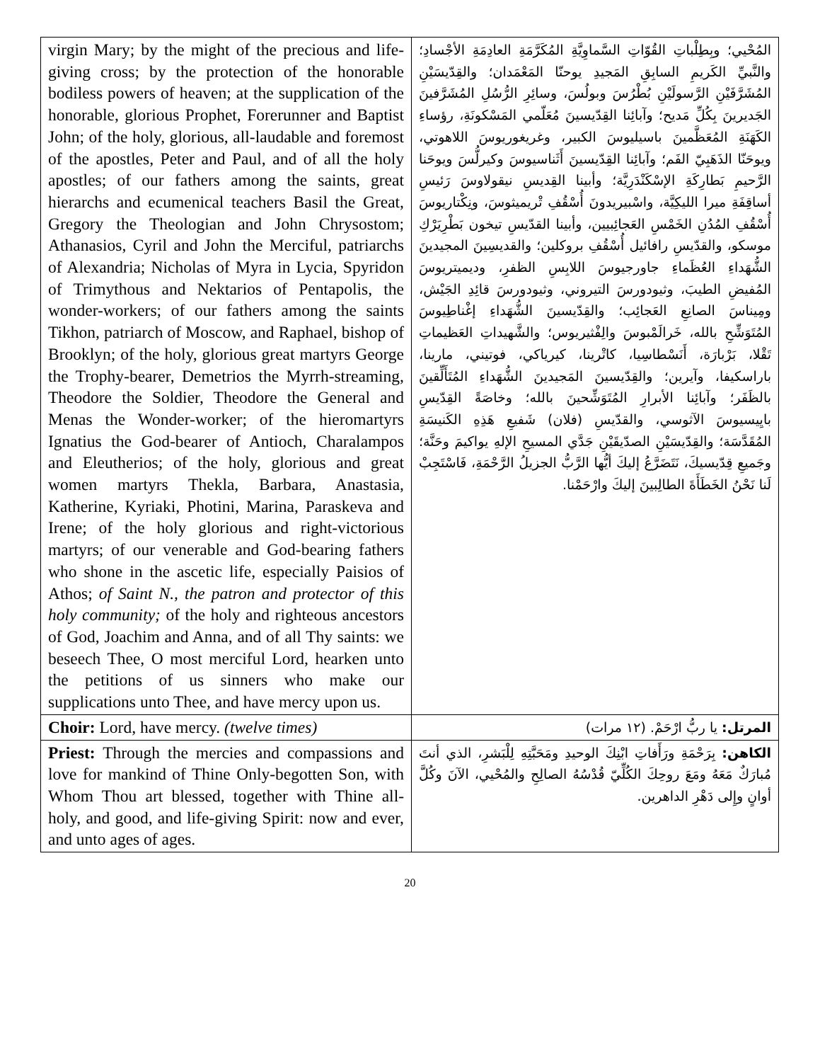| virgin Mary; by the might of the precious and life-giving cross; by the protection of the honorable bodiless powers of heaven; at the supplication of the honorable, glorious Prophet, Forerunner and Baptist John; of the holy, glorious, all-laudable and foremost of the apostles, Peter and Paul, and of all the holy apostles; of our fathers among the saints, great hierarchs and ecumenical teachers Basil the Great, Gregory the Theologian and John Chrysostom; Athanasios, Cyril and John the Merciful, patriarchs of Alexandria; Nicholas of Myra in Lycia, Spyridon of Trimythous and Nektarios of Pentapolis, the wonder-workers; of our fathers among the saints Tikhon, patriarch of Moscow, and Raphael, bishop of Brooklyn; of the holy, glorious great martyrs George the Trophy-bearer, Demetrios the Myrrh-streaming, Theodore the Soldier, Theodore the General and Menas the Wonder-worker; of the hieromartyrs Ignatius the God-bearer of Antioch, Charalampos and Eleutherios; of the holy, glorious and great women martyrs Thekla, Barbara, Anastasia, Katherine, Kyriaki, Photini, Marina, Paraskeva and Irene; of the holy glorious and right-victorious martyrs; of our venerable and God-bearing fathers who shone in the ascetic life, especially Paisios of Athos; of Saint N., the patron and protector of this holy community; of the holy and righteous ancestors of God, Joachim and Anna, and of all Thy saints: we beseech Thee, O most merciful Lord, hearken unto the petitions of us sinners who make our supplications unto Thee, and have mercy upon us. | المُحْيي؛ وبِطِلْباتِ القُوّاتِ السَّماوِيَّةِ المُكَرَّمَةِ العادِمَةِ الأجْسادِ؛ والنَّبيِّ الكَريمِ السابِقِ المَجيدِ يوحنّا المَعْمَدان؛ والقِدّيسَيْنِ المُشَرَّفَيْنِ الرَّسولَيْنِ بُطْرُسَ وبولُسَ، وسائِرِ الرُّسُلِ المُشَرَّفينَ الجَديرينَ بِكُلِّ مَديح؛ وآبائِنا القِدّيسينَ مُعَلّمي المَسْكونَةِ، رؤساءِ الكَهَنَةِ المُعَظَّمينَ باسيليوسَ الكبير، وغريغوريوسَ اللاهوتي، ويوحَنّا الذَهَبِيّ الفَم؛ وآبائِنا القِدّيسينَ أَثَناسيوسَ وكيرلُّسَ ويوحَنا الرَّحيمِ بَطارِكَةِ الإسْكَنْدَرِيَّة؛ وأبينا القِديسِ نيقولاوسَ رَئيسِ أساقِفَةِ ميرا الليكِيَّة، واسْبيريدونَ أُسْقُفِ تْريميثوسَ، ونِكْتاريوسَ أُسْقُفِ المُدُنِ الخَمْسِ العَجائِبيين، وأبينا القدّيسِ تيخون بَطْرِيَرْكِ موسكو، والقدّيسِ رافائيل أُسْقُفِ بروكلين؛ والقديسِينَ المجيدينَ الشُّهَداءِ العُظَماءِ جاورجيوسَ اللابِسِ الظفرِ، وديميتريوسَ المُفيضِ الطيبَ، وثيودورسَ التيروني، وثيودورسَ قائِدِ الجَيْش، ومِيناسَ الصانِعِ العَجائِب؛ والقِدّيسينَ الشُّهَداءِ إغْناطِيوسَ المُتَوَشِّحِ بالله، خَرالَمْبوسَ والِفْثيريوس؛ والشَّهيداتِ العَظيماتِ تَقْلا، بَرْبارَة، أَنَسْطاسِيا، كاتْرينا، كيرياكي، فوتيني، مارينا، باراسكيفا، وآيرين؛ والقِدّيسينَ المَجيدينَ الشُّهَداءِ المُتَأَلِّقينَ بالظَفَر؛ وآبائِنا الأبرارِ المُتَوَشِّحينَ بالله؛ وخاصَةً القِدّيسِ بايِيسيوسَ الآثوسي، والقدّيسِ (فلان) شَفيعِ هَذِهِ الكَنيسَةِ المُقَدَّسَة؛ والقِدّيسَيْنِ الصدّيقَيْنِ جَدَّي المسيحِ الإلهِ يواكيمَ وحَنَّة؛ وجَميعِ قِدّيسيكَ، نَتَضَرَّعُ إليكَ أيُّها الرَّبُّ الجزيلُ الرَّحْمَةِ، فَاسْتَجِبْ لَنا نَحْنُ الخَطَأَةَ الطالِبينَ إليكَ وارْحَمْنا. |
| Choir: Lord, have mercy. (twelve times) | المرتل: يا ربُّ ارْحَمْ. (١٢ مرات) |
| Priest: Through the mercies and compassions and love for mankind of Thine Only-begotten Son, with Whom Thou art blessed, together with Thine all-holy, and good, and life-giving Spirit: now and ever, and unto ages of ages. | الكاهن: بِرَحْمَةِ ورَأَفاتِ ابْنِكَ الوحيدِ ومَحَبَّتِهِ لِلْبَشرِ، الذي أنتَ مُبارَكٌ مَعَهُ ومَعَ روحِكَ الكُلِّيّ قُدْسُهُ الصالِحِ والمُحْيي، الآنَ وكُلَّ أوانٍ وإِلى دَهْرِ الداهرين. |
20